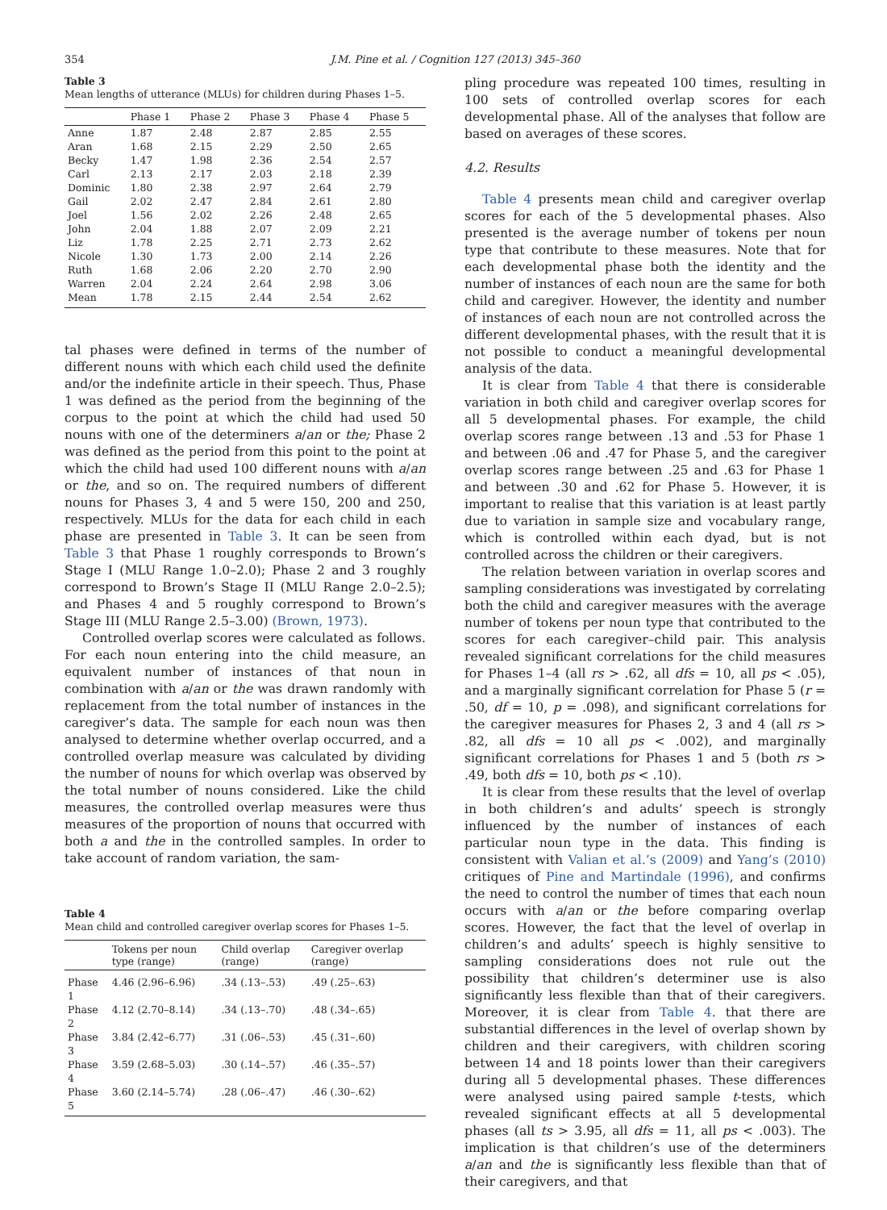354 J.M. Pine et al. / Cognition 127 (2013) 345–360
Table 3
Mean lengths of utterance (MLUs) for children during Phases 1–5.
| | Phase 1 | Phase 2 | Phase 3 | Phase 4 | Phase 5 |
| --- | --- | --- | --- | --- | --- |
| Anne | 1.87 | 2.48 | 2.87 | 2.85 | 2.55 |
| Aran | 1.68 | 2.15 | 2.29 | 2.50 | 2.65 |
| Becky | 1.47 | 1.98 | 2.36 | 2.54 | 2.57 |
| Carl | 2.13 | 2.17 | 2.03 | 2.18 | 2.39 |
| Dominic | 1.80 | 2.38 | 2.97 | 2.64 | 2.79 |
| Gail | 2.02 | 2.47 | 2.84 | 2.61 | 2.80 |
| Joel | 1.56 | 2.02 | 2.26 | 2.48 | 2.65 |
| John | 2.04 | 1.88 | 2.07 | 2.09 | 2.21 |
| Liz | 1.78 | 2.25 | 2.71 | 2.73 | 2.62 |
| Nicole | 1.30 | 1.73 | 2.00 | 2.14 | 2.26 |
| Ruth | 1.68 | 2.06 | 2.20 | 2.70 | 2.90 |
| Warren | 2.04 | 2.24 | 2.64 | 2.98 | 3.06 |
| Mean | 1.78 | 2.15 | 2.44 | 2.54 | 2.62 |
tal phases were defined in terms of the number of different nouns with which each child used the definite and/or the indefinite article in their speech. Thus, Phase 1 was defined as the period from the beginning of the corpus to the point at which the child had used 50 nouns with one of the determiners a/an or the; Phase 2 was defined as the period from this point to the point at which the child had used 100 different nouns with a/an or the, and so on. The required numbers of different nouns for Phases 3, 4 and 5 were 150, 200 and 250, respectively. MLUs for the data for each child in each phase are presented in Table 3. It can be seen from Table 3 that Phase 1 roughly corresponds to Brown’s Stage I (MLU Range 1.0–2.0); Phase 2 and 3 roughly correspond to Brown’s Stage II (MLU Range 2.0–2.5); and Phases 4 and 5 roughly correspond to Brown’s Stage III (MLU Range 2.5–3.00) (Brown, 1973).
Controlled overlap scores were calculated as follows. For each noun entering into the child measure, an equivalent number of instances of that noun in combination with a/an or the was drawn randomly with replacement from the total number of instances in the caregiver’s data. The sample for each noun was then analysed to determine whether overlap occurred, and a controlled overlap measure was calculated by dividing the number of nouns for which overlap was observed by the total number of nouns considered. Like the child measures, the controlled overlap measures were thus measures of the proportion of nouns that occurred with both a and the in the controlled samples. In order to take account of random variation, the sam-
Table 4
Mean child and controlled caregiver overlap scores for Phases 1–5.
| | Tokens per noun type (range) | Child overlap (range) | Caregiver overlap (range) |
| --- | --- | --- | --- |
| Phase 1 | 4.46 (2.96–6.96) | .34 (.13–.53) | .49 (.25–.63) |
| Phase 2 | 4.12 (2.70–8.14) | .34 (.13–.70) | .48 (.34–.65) |
| Phase 3 | 3.84 (2.42–6.77) | .31 (.06–.53) | .45 (.31–.60) |
| Phase 4 | 3.59 (2.68–5.03) | .30 (.14–.57) | .46 (.35–.57) |
| Phase 5 | 3.60 (2.14–5.74) | .28 (.06–.47) | .46 (.30–.62) |
pling procedure was repeated 100 times, resulting in 100 sets of controlled overlap scores for each developmental phase. All of the analyses that follow are based on averages of these scores.
4.2. Results
Table 4 presents mean child and caregiver overlap scores for each of the 5 developmental phases. Also presented is the average number of tokens per noun type that contribute to these measures. Note that for each developmental phase both the identity and the number of instances of each noun are the same for both child and caregiver. However, the identity and number of instances of each noun are not controlled across the different developmental phases, with the result that it is not possible to conduct a meaningful developmental analysis of the data.
It is clear from Table 4 that there is considerable variation in both child and caregiver overlap scores for all 5 developmental phases. For example, the child overlap scores range between .13 and .53 for Phase 1 and between .06 and .47 for Phase 5, and the caregiver overlap scores range between .25 and .63 for Phase 1 and between .30 and .62 for Phase 5. However, it is important to realise that this variation is at least partly due to variation in sample size and vocabulary range, which is controlled within each dyad, but is not controlled across the children or their caregivers.
The relation between variation in overlap scores and sampling considerations was investigated by correlating both the child and caregiver measures with the average number of tokens per noun type that contributed to the scores for each caregiver–child pair. This analysis revealed significant correlations for the child measures for Phases 1–4 (all rs > .62, all dfs = 10, all ps < .05), and a marginally significant correlation for Phase 5 (r = .50, df = 10, p = .098), and significant correlations for the caregiver measures for Phases 2, 3 and 4 (all rs > .82, all dfs = 10 all ps < .002), and marginally significant correlations for Phases 1 and 5 (both rs > .49, both dfs = 10, both ps < .10).
It is clear from these results that the level of overlap in both children’s and adults’ speech is strongly influenced by the number of instances of each particular noun type in the data. This finding is consistent with Valian et al.’s (2009) and Yang’s (2010) critiques of Pine and Martindale (1996), and confirms the need to control the number of times that each noun occurs with a/an or the before comparing overlap scores. However, the fact that the level of overlap in children’s and adults’ speech is highly sensitive to sampling considerations does not rule out the possibility that children’s determiner use is also significantly less flexible than that of their caregivers. Moreover, it is clear from Table 4. that there are substantial differences in the level of overlap shown by children and their caregivers, with children scoring between 14 and 18 points lower than their caregivers during all 5 developmental phases. These differences were analysed using paired sample t-tests, which revealed significant effects at all 5 developmental phases (all ts > 3.95, all dfs = 11, all ps < .003). The implication is that children’s use of the determiners a/an and the is significantly less flexible than that of their caregivers, and that